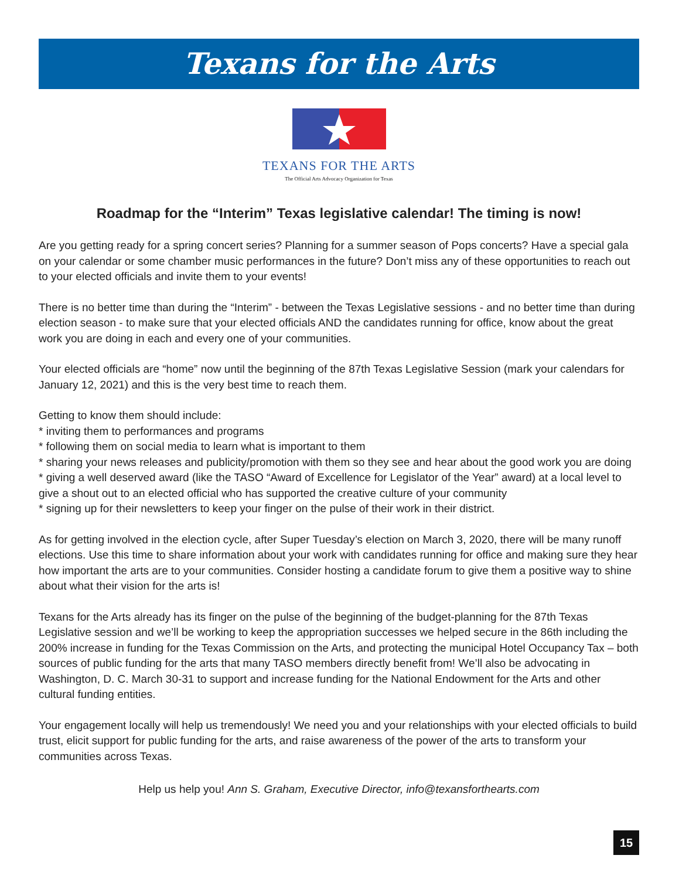Texans for the Arts
TEXANS FOR THE ARTS
The Official Arts Advocacy Organization for Texas
Roadmap for the “Interim” Texas legislative calendar! The timing is now!
Are you getting ready for a spring concert series? Planning for a summer season of Pops concerts? Have a special gala on your calendar or some chamber music performances in the future? Don’t miss any of these opportunities to reach out to your elected officials and invite them to your events!
There is no better time than during the “Interim” - between the Texas Legislative sessions - and no better time than during election season - to make sure that your elected officials AND the candidates running for office, know about the great work you are doing in each and every one of your communities.
Your elected officials are “home” now until the beginning of the 87th Texas Legislative Session (mark your calendars for January 12, 2021) and this is the very best time to reach them.
Getting to know them should include:
* inviting them to performances and programs
* following them on social media to learn what is important to them
* sharing your news releases and publicity/promotion with them so they see and hear about the good work you are doing
* giving a well deserved award (like the TASO “Award of Excellence for Legislator of the Year” award) at a local level to give a shout out to an elected official who has supported the creative culture of your community
* signing up for their newsletters to keep your finger on the pulse of their work in their district.
As for getting involved in the election cycle, after Super Tuesday’s election on March 3, 2020, there will be many runoff elections. Use this time to share information about your work with candidates running for office and making sure they hear how important the arts are to your communities. Consider hosting a candidate forum to give them a positive way to shine about what their vision for the arts is!
Texans for the Arts already has its finger on the pulse of the beginning of the budget-planning for the 87th Texas Legislative session and we’ll be working to keep the appropriation successes we helped secure in the 86th including the 200% increase in funding for the Texas Commission on the Arts, and protecting the municipal Hotel Occupancy Tax – both sources of public funding for the arts that many TASO members directly benefit from! We’ll also be advocating in Washington, D. C. March 30-31 to support and increase funding for the National Endowment for the Arts and other cultural funding entities.
Your engagement locally will help us tremendously! We need you and your relationships with your elected officials to build trust, elicit support for public funding for the arts, and raise awareness of the power of the arts to transform your communities across Texas.
Help us help you! Ann S. Graham, Executive Director, info@texansforthearts.com
15